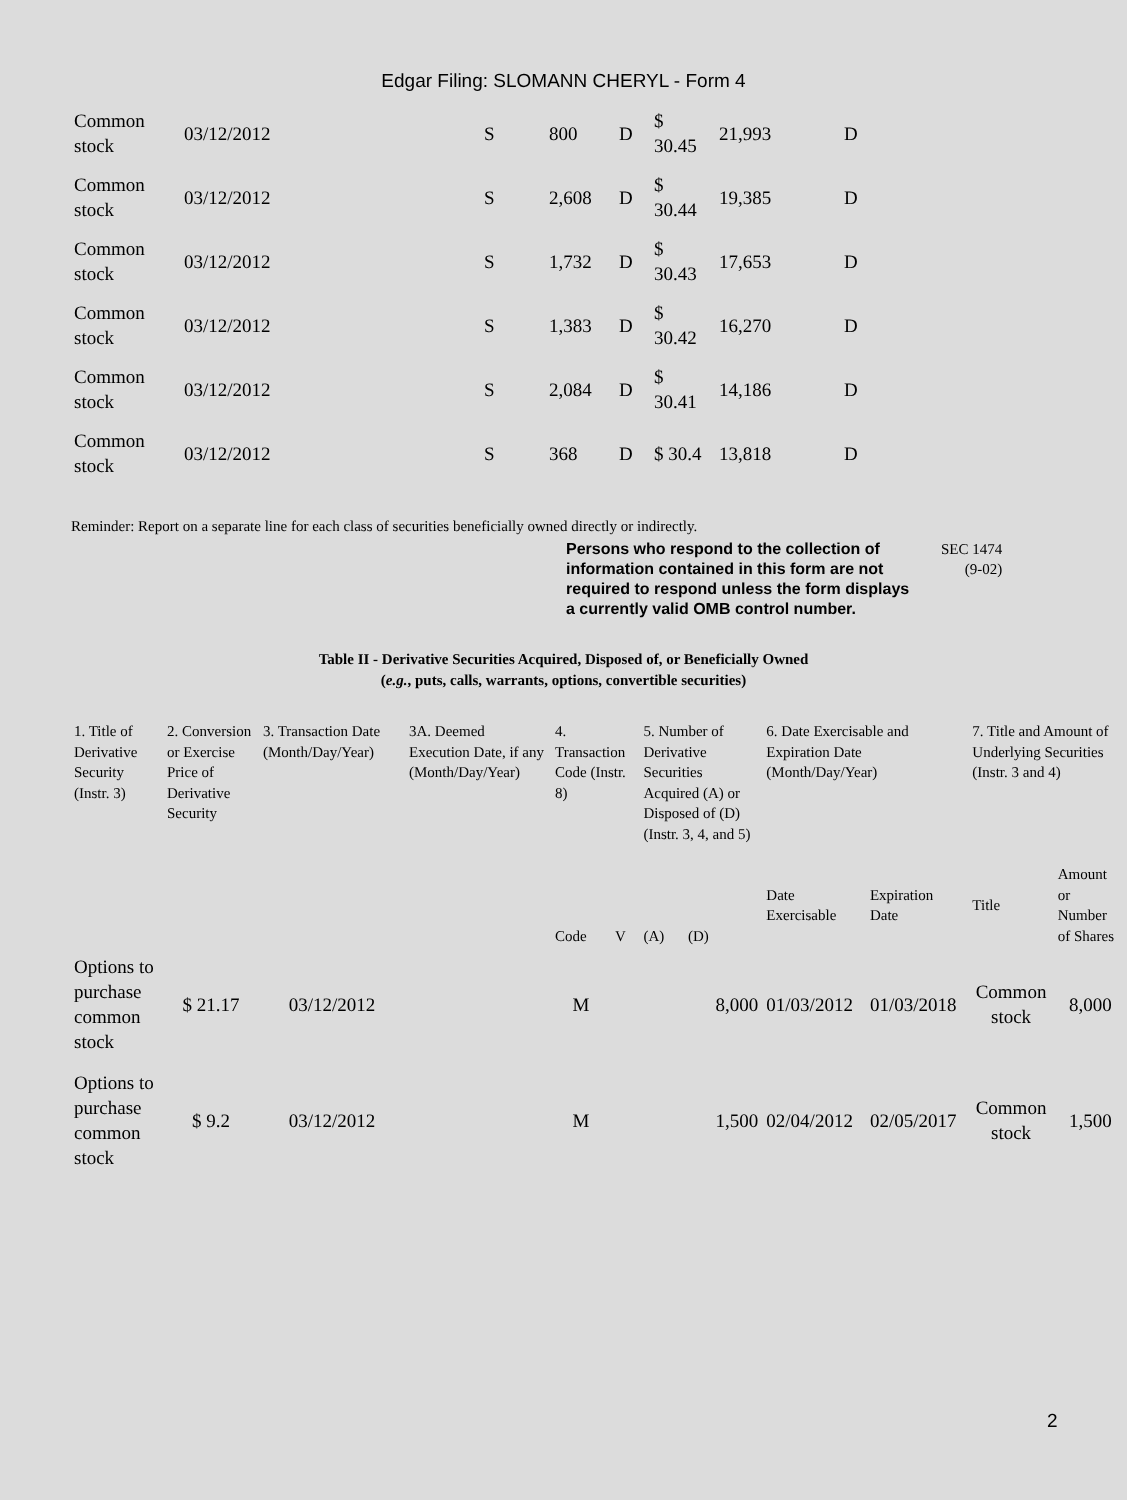Edgar Filing: SLOMANN CHERYL - Form 4
| Common stock | 03/12/2012 | S | 800 | D | $ 30.45 | 21,993 | D |
| Common stock | 03/12/2012 | S | 2,608 | D | $ 30.44 | 19,385 | D |
| Common stock | 03/12/2012 | S | 1,732 | D | $ 30.43 | 17,653 | D |
| Common stock | 03/12/2012 | S | 1,383 | D | $ 30.42 | 16,270 | D |
| Common stock | 03/12/2012 | S | 2,084 | D | $ 30.41 | 14,186 | D |
| Common stock | 03/12/2012 | S | 368 | D | $ 30.4 | 13,818 | D |
Reminder: Report on a separate line for each class of securities beneficially owned directly or indirectly.
Persons who respond to the collection of information contained in this form are not required to respond unless the form displays a currently valid OMB control number.
SEC 1474
(9-02)
Table II - Derivative Securities Acquired, Disposed of, or Beneficially Owned
(e.g., puts, calls, warrants, options, convertible securities)
| 1. Title of Derivative Security (Instr. 3) | 2. Conversion or Exercise Price of Derivative Security | 3. Transaction Date (Month/Day/Year) | 3A. Deemed Execution Date, if any (Month/Day/Year) | 4. Transaction Code (Instr. 8) | | 5. Number of Derivative Securities Acquired (A) or Disposed of (D) (Instr. 3, 4, and 5) | | 6. Date Exercisable and Expiration Date (Month/Day/Year) | | 7. Title and Amount of Underlying Securities (Instr. 3 and 4) | |
| --- | --- | --- | --- | --- | --- | --- | --- | --- | --- | --- | --- |
| | | | | | | | | Date Exercisable | Expiration Date | Title | Amount or Number of Shares |
| | | | | Code | V | (A) | (D) | | | | |
| Options to purchase common stock | $ 21.17 | 03/12/2012 | | M | | | 8,000 | 01/03/2012 | 01/03/2018 | Common stock | 8,000 |
| Options to purchase common stock | $ 9.2 | 03/12/2012 | | M | | | 1,500 | 02/04/2012 | 02/05/2017 | Common stock | 1,500 |
2